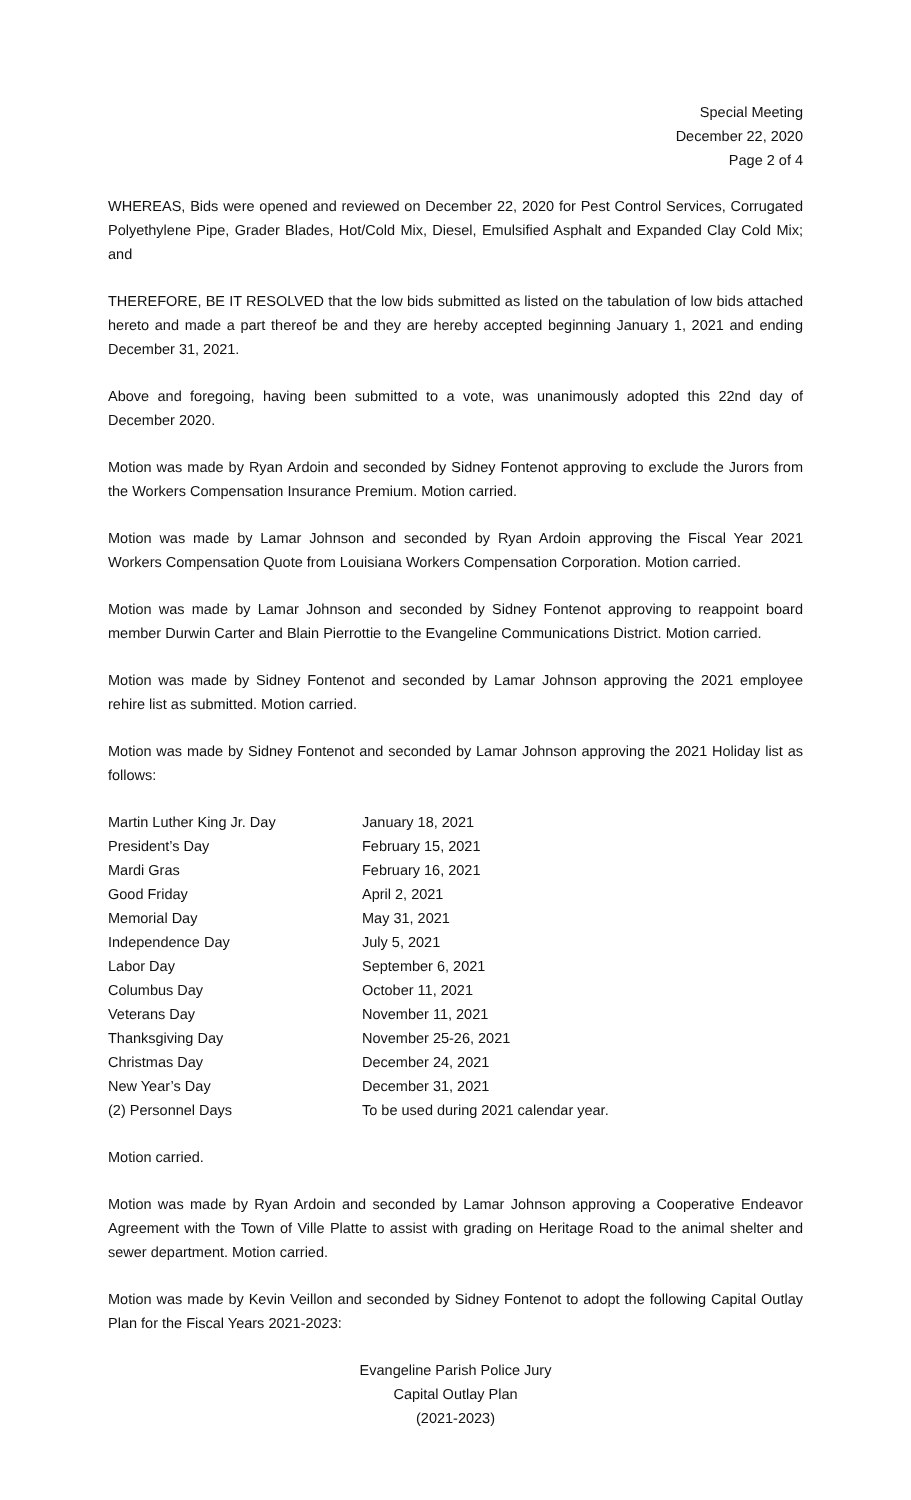Special Meeting
December 22, 2020
Page 2 of 4
WHEREAS, Bids were opened and reviewed on December 22, 2020 for Pest Control Services, Corrugated Polyethylene Pipe, Grader Blades, Hot/Cold Mix, Diesel, Emulsified Asphalt and Expanded Clay Cold Mix; and
THEREFORE, BE IT RESOLVED that the low bids submitted as listed on the tabulation of low bids attached hereto and made a part thereof be and they are hereby accepted beginning January 1, 2021 and ending December 31, 2021.
Above and foregoing, having been submitted to a vote, was unanimously adopted this 22nd day of December 2020.
Motion was made by Ryan Ardoin and seconded by Sidney Fontenot approving to exclude the Jurors from the Workers Compensation Insurance Premium. Motion carried.
Motion was made by Lamar Johnson and seconded by Ryan Ardoin approving the Fiscal Year 2021 Workers Compensation Quote from Louisiana Workers Compensation Corporation. Motion carried.
Motion was made by Lamar Johnson and seconded by Sidney Fontenot approving to reappoint board member Durwin Carter and Blain Pierrottie to the Evangeline Communications District. Motion carried.
Motion was made by Sidney Fontenot and seconded by Lamar Johnson approving the 2021 employee rehire list as submitted. Motion carried.
Motion was made by Sidney Fontenot and seconded by Lamar Johnson approving the 2021 Holiday list as follows:
| Martin Luther King Jr. Day | January 18, 2021 |
| President’s Day | February 15, 2021 |
| Mardi Gras | February 16, 2021 |
| Good Friday | April 2, 2021 |
| Memorial Day | May 31, 2021 |
| Independence Day | July 5, 2021 |
| Labor Day | September 6, 2021 |
| Columbus Day | October 11, 2021 |
| Veterans Day | November 11, 2021 |
| Thanksgiving Day | November 25-26, 2021 |
| Christmas Day | December 24, 2021 |
| New Year’s Day | December 31, 2021 |
| (2) Personnel Days | To be used during 2021 calendar year. |
Motion carried.
Motion was made by Ryan Ardoin and seconded by Lamar Johnson approving a Cooperative Endeavor Agreement with the Town of Ville Platte to assist with grading on Heritage Road to the animal shelter and sewer department. Motion carried.
Motion was made by Kevin Veillon and seconded by Sidney Fontenot to adopt the following Capital Outlay Plan for the Fiscal Years 2021-2023:
Evangeline Parish Police Jury
Capital Outlay Plan
(2021-2023)